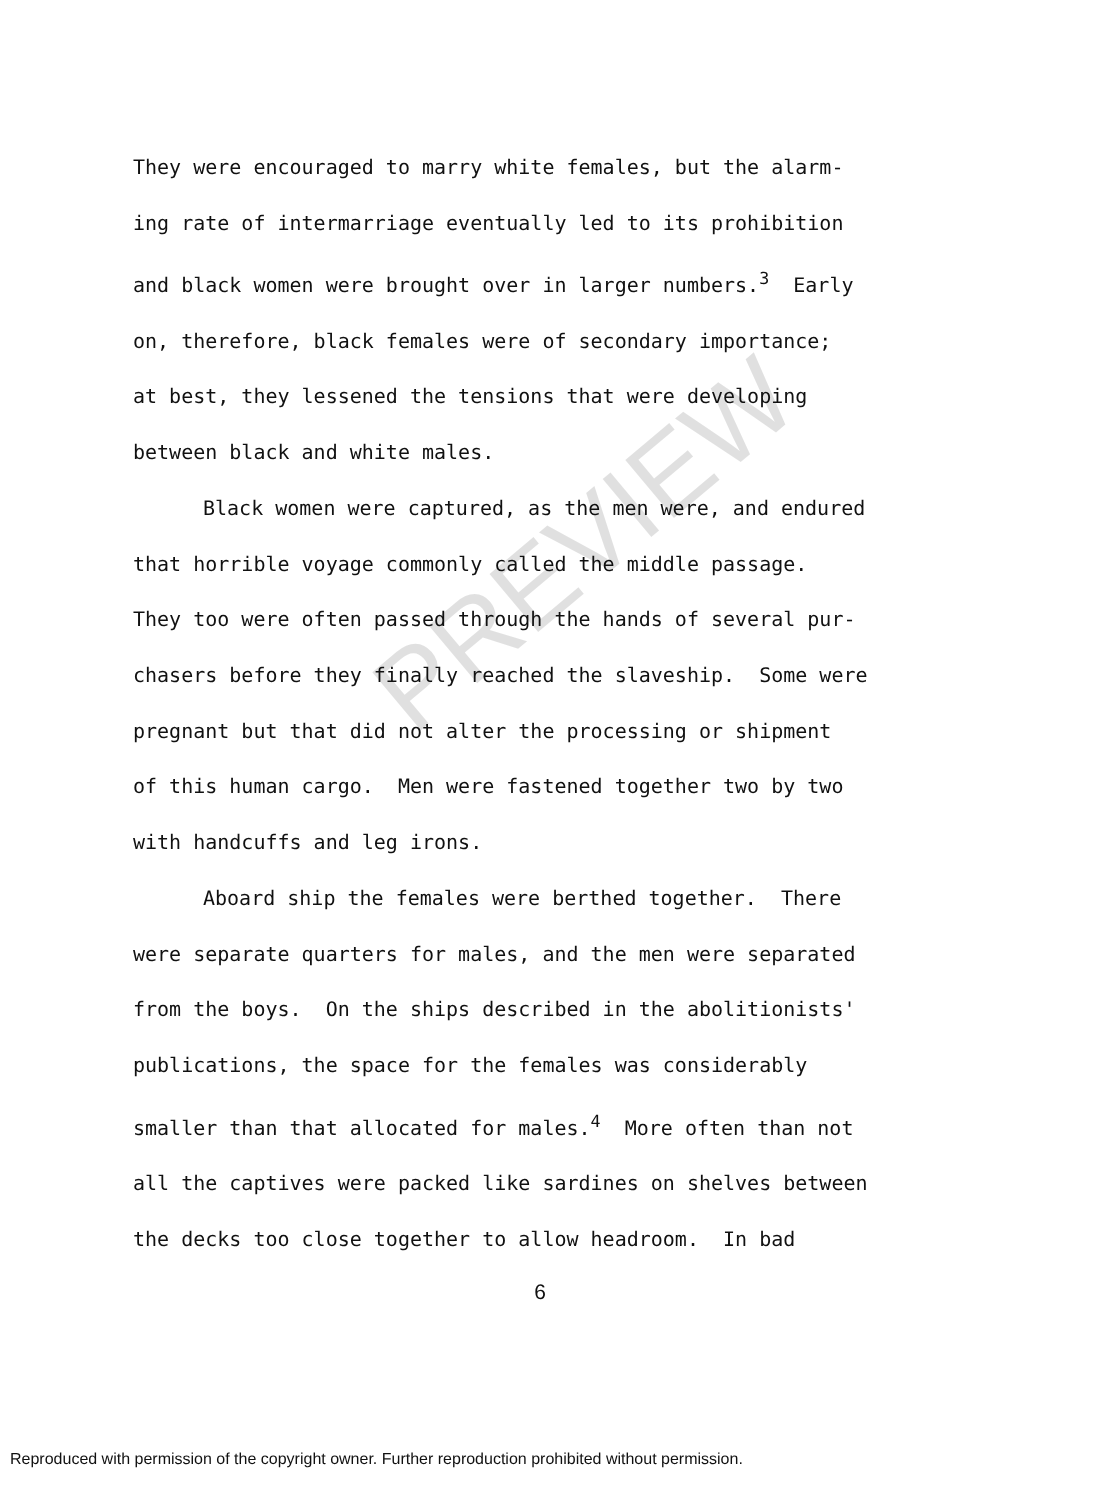PREVIEW
They were encouraged to marry white females, but the alarm-
ing rate of intermarriage eventually led to its prohibition
and black women were brought over in larger numbers.<sup>3</sup> Early
on, therefore, black females were of secondary importance;
at best, they lessened the tensions that were developing
between black and white males.
Black women were captured, as the men were, and endured
that horrible voyage commonly called the middle passage.
They too were often passed through the hands of several pur-
chasers before they finally reached the slaveship. Some were
pregnant but that did not alter the processing or shipment
of this human cargo. Men were fastened together two by two
with handcuffs and leg irons.
Aboard ship the females were berthed together. There
were separate quarters for males, and the men were separated
from the boys. On the ships described in the abolitionists'
publications, the space for the females was considerably
smaller than that allocated for males.<sup>4</sup> More often than not
all the captives were packed like sardines on shelves between
the decks too close together to allow headroom. In bad
6
Reproduced with permission of the copyright owner. Further reproduction prohibited without permission.